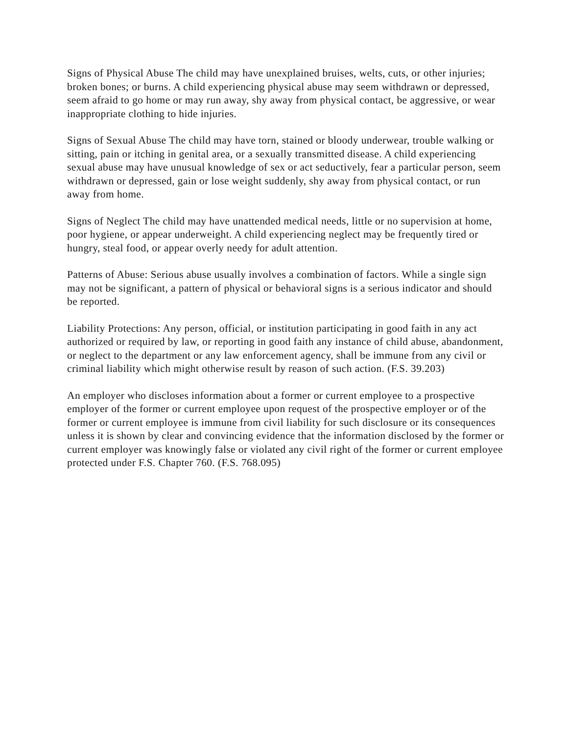Signs of Physical Abuse The child may have unexplained bruises, welts, cuts, or other injuries; broken bones; or burns. A child experiencing physical abuse may seem withdrawn or depressed, seem afraid to go home or may run away, shy away from physical contact, be aggressive, or wear inappropriate clothing to hide injuries.
Signs of Sexual Abuse The child may have torn, stained or bloody underwear, trouble walking or sitting, pain or itching in genital area, or a sexually transmitted disease. A child experiencing sexual abuse may have unusual knowledge of sex or act seductively, fear a particular person, seem withdrawn or depressed, gain or lose weight suddenly, shy away from physical contact, or run away from home.
Signs of Neglect The child may have unattended medical needs, little or no supervision at home, poor hygiene, or appear underweight. A child experiencing neglect may be frequently tired or hungry, steal food, or appear overly needy for adult attention.
Patterns of Abuse: Serious abuse usually involves a combination of factors. While a single sign may not be significant, a pattern of physical or behavioral signs is a serious indicator and should be reported.
Liability Protections: Any person, official, or institution participating in good faith in any act authorized or required by law, or reporting in good faith any instance of child abuse, abandonment, or neglect to the department or any law enforcement agency, shall be immune from any civil or criminal liability which might otherwise result by reason of such action. (F.S. 39.203)
An employer who discloses information about a former or current employee to a prospective employer of the former or current employee upon request of the prospective employer or of the former or current employee is immune from civil liability for such disclosure or its consequences unless it is shown by clear and convincing evidence that the information disclosed by the former or current employer was knowingly false or violated any civil right of the former or current employee protected under F.S. Chapter 760. (F.S. 768.095)